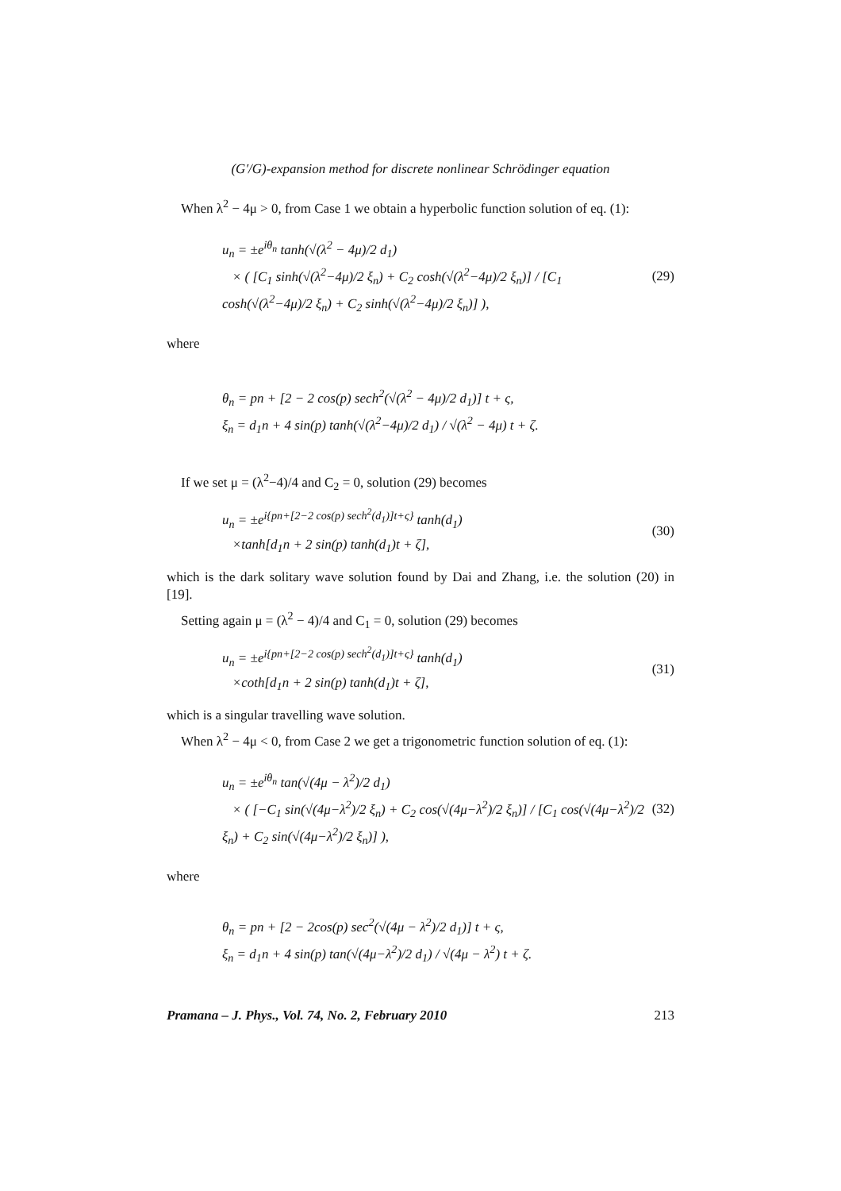(G′/G)-expansion method for discrete nonlinear Schrödinger equation
When λ<sup>2</sup> − 4μ > 0, from Case 1 we obtain a hyperbolic function solution of eq. (1):
u<sub>n</sub> = ±e<sup>iθ<sub>n</sub></sup> tanh(√(λ<sup>2</sup> − 4μ)/2 d<sub>1</sub>)
× ( [C<sub>1</sub> sinh(√(λ<sup>2</sup>−4μ)/2 ξ<sub>n</sub>) + C<sub>2</sub> cosh(√(λ<sup>2</sup>−4μ)/2 ξ<sub>n</sub>)] / [C<sub>1</sub> cosh(√(λ<sup>2</sup>−4μ)/2 ξ<sub>n</sub>) + C<sub>2</sub> sinh(√(λ<sup>2</sup>−4μ)/2 ξ<sub>n</sub>)] ),
(29)
where
θ<sub>n</sub> = pn + [2 − 2 cos(p) sech<sup>2</sup>(√(λ<sup>2</sup> − 4μ)/2 d<sub>1</sub>)] t + ς,
ξ<sub>n</sub> = d<sub>1</sub>n + 4 sin(p) tanh(√(λ<sup>2</sup>−4μ)/2 d<sub>1</sub>) / √(λ<sup>2</sup> − 4μ) t + ζ.
If we set μ = (λ<sup>2</sup>−4)/4 and C<sub>2</sub> = 0, solution (29) becomes
u<sub>n</sub> = ±e<sup>i{pn+[2−2 cos(p) sech<sup>2</sup>(d<sub>1</sub>)]t+ς}</sup> tanh(d<sub>1</sub>)
×tanh[d<sub>1</sub>n + 2 sin(p) tanh(d<sub>1</sub>)t + ζ],
(30)
which is the dark solitary wave solution found by Dai and Zhang, i.e. the solution (20) in [19].
Setting again μ = (λ<sup>2</sup> − 4)/4 and C<sub>1</sub> = 0, solution (29) becomes
u<sub>n</sub> = ±e<sup>i{pn+[2−2 cos(p) sech<sup>2</sup>(d<sub>1</sub>)]t+ς}</sup> tanh(d<sub>1</sub>)
×coth[d<sub>1</sub>n + 2 sin(p) tanh(d<sub>1</sub>)t + ζ],
(31)
which is a singular travelling wave solution.
When λ<sup>2</sup> − 4μ < 0, from Case 2 we get a trigonometric function solution of eq. (1):
u<sub>n</sub> = ±e<sup>iθ<sub>n</sub></sup> tan(√(4μ − λ<sup>2</sup>)/2 d<sub>1</sub>)
× ( [−C<sub>1</sub> sin(√(4μ−λ<sup>2</sup>)/2 ξ<sub>n</sub>) + C<sub>2</sub> cos(√(4μ−λ<sup>2</sup>)/2 ξ<sub>n</sub>)] / [C<sub>1</sub> cos(√(4μ−λ<sup>2</sup>)/2 ξ<sub>n</sub>) + C<sub>2</sub> sin(√(4μ−λ<sup>2</sup>)/2 ξ<sub>n</sub>)] ),
(32)
where
θ<sub>n</sub> = pn + [2 − 2cos(p) sec<sup>2</sup>(√(4μ − λ<sup>2</sup>)/2 d<sub>1</sub>)] t + ς,
ξ<sub>n</sub> = d<sub>1</sub>n + 4 sin(p) tan(√(4μ−λ<sup>2</sup>)/2 d<sub>1</sub>) / √(4μ − λ<sup>2</sup>) t + ζ.
Pramana – J. Phys., Vol. 74, No. 2, February 2010 213